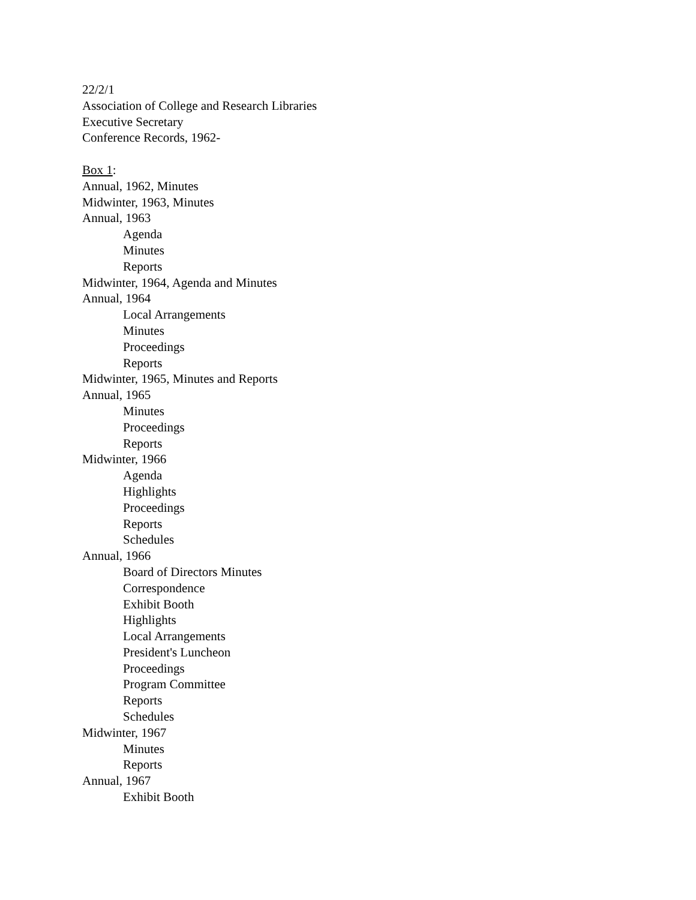22/2/1
Association of College and Research Libraries
Executive Secretary
Conference Records, 1962-
Box 1:
Annual, 1962, Minutes
Midwinter, 1963, Minutes
Annual, 1963
Agenda
Minutes
Reports
Midwinter, 1964, Agenda and Minutes
Annual, 1964
Local Arrangements
Minutes
Proceedings
Reports
Midwinter, 1965, Minutes and Reports
Annual, 1965
Minutes
Proceedings
Reports
Midwinter, 1966
Agenda
Highlights
Proceedings
Reports
Schedules
Annual, 1966
Board of Directors Minutes
Correspondence
Exhibit Booth
Highlights
Local Arrangements
President's Luncheon
Proceedings
Program Committee
Reports
Schedules
Midwinter, 1967
Minutes
Reports
Annual, 1967
Exhibit Booth